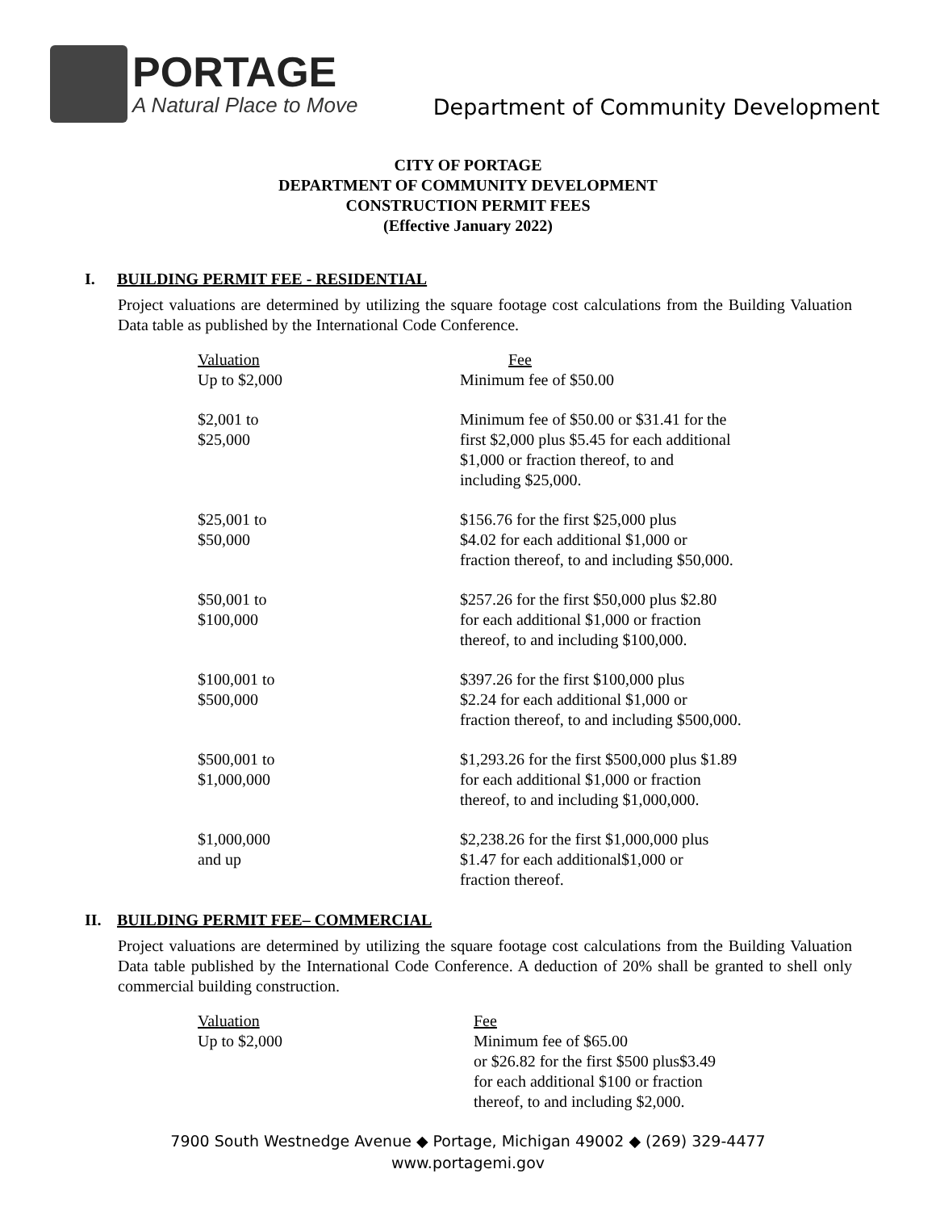PORTAGE
A Natural Place to Move
Department of Community Development
CITY OF PORTAGE
DEPARTMENT OF COMMUNITY DEVELOPMENT
CONSTRUCTION PERMIT FEES
(Effective January 2022)
I. BUILDING PERMIT FEE - RESIDENTIAL
Project valuations are determined by utilizing the square footage cost calculations from the Building Valuation Data table as published by the International Code Conference.
| Valuation Up to $2,000 | Fee Minimum fee of $50.00 |
| $2,001 to $25,000 | Minimum fee of $50.00 or $31.41 for the first $2,000 plus $5.45 for each additional $1,000 or fraction thereof, to and including $25,000. |
| $25,001 to $50,000 | $156.76 for the first $25,000 plus $4.02 for each additional $1,000 or fraction thereof, to and including $50,000. |
| $50,001 to $100,000 | $257.26 for the first $50,000 plus $2.80 for each additional $1,000 or fraction thereof, to and including $100,000. |
| $100,001 to $500,000 | $397.26 for the first $100,000 plus $2.24 for each additional $1,000 or fraction thereof, to and including $500,000. |
| $500,001 to $1,000,000 | $1,293.26 for the first $500,000 plus $1.89 for each additional $1,000 or fraction thereof, to and including $1,000,000. |
| $1,000,000 and up | $2,238.26 for the first $1,000,000 plus $1.47 for each additional$1,000 or fraction thereof. |
II. BUILDING PERMIT FEE– COMMERCIAL
Project valuations are determined by utilizing the square footage cost calculations from the Building Valuation Data table published by the International Code Conference. A deduction of 20% shall be granted to shell only commercial building construction.
| Valuation Up to $2,000 | Fee Minimum fee of $65.00 or $26.82 for the first $500 plus$3.49 for each additional $100 or fraction thereof, to and including $2,000. |
7900 South Westnedge Avenue ◆ Portage, Michigan 49002 ◆ (269) 329-4477
www.portagemi.gov